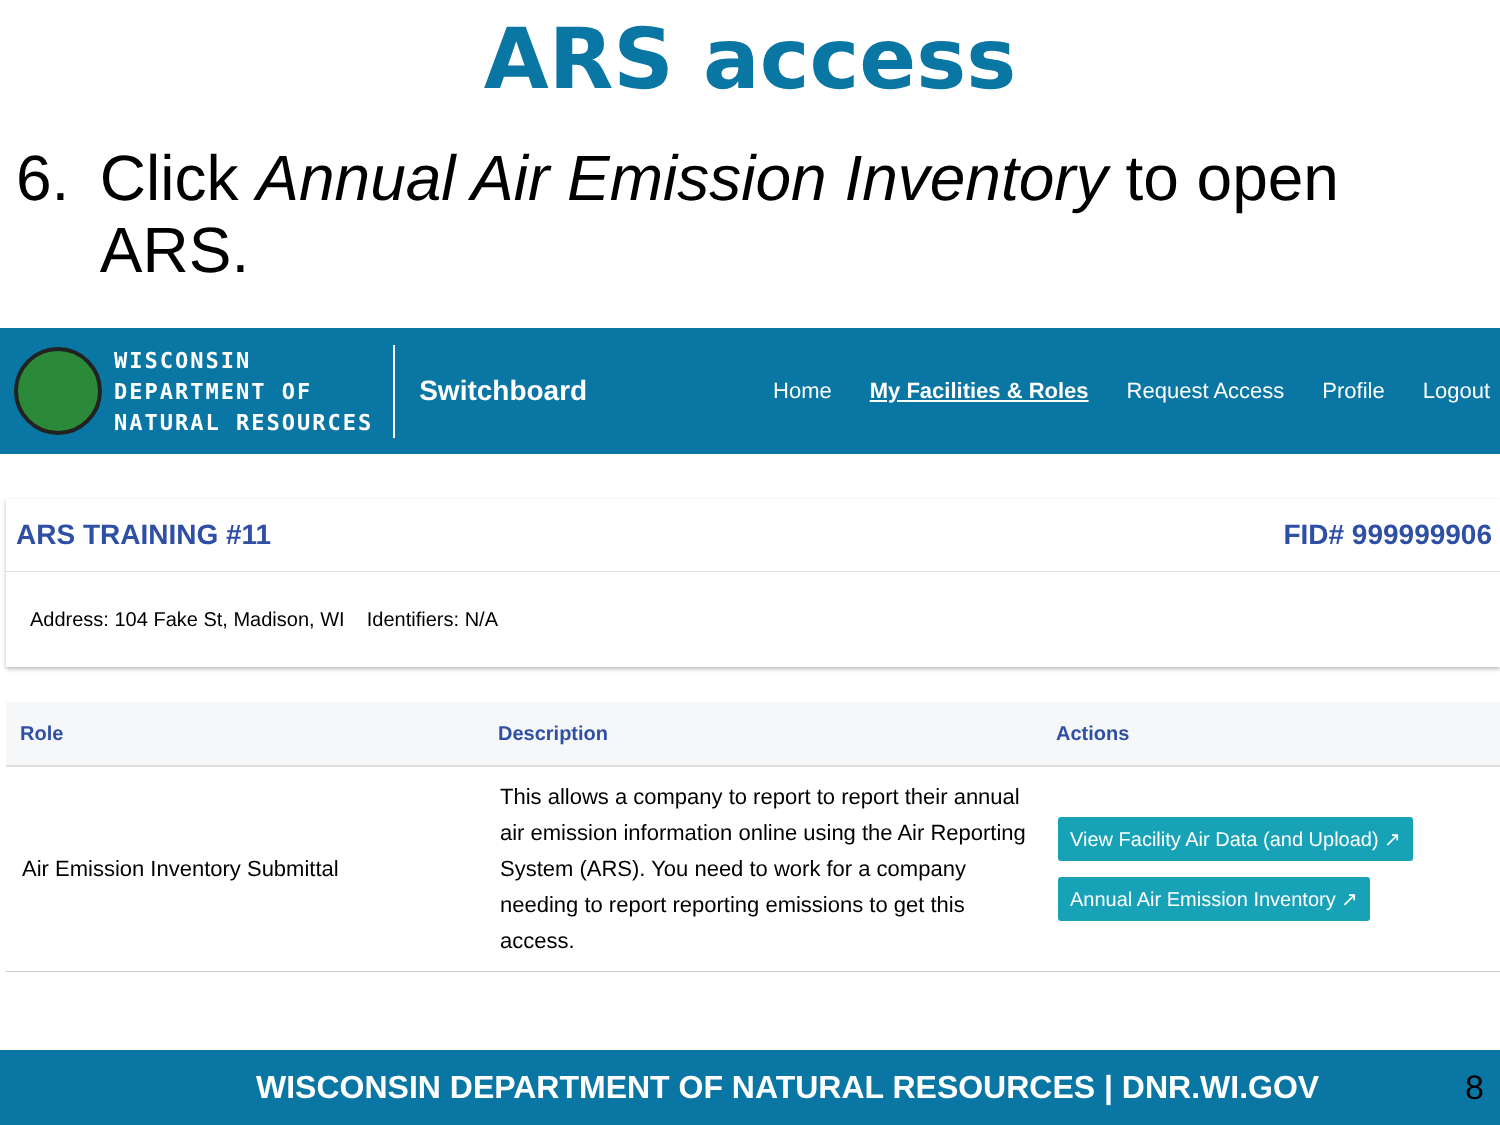ARS access
6. Click Annual Air Emission Inventory to open ARS.
WISCONSIN
DEPARTMENT OF
NATURAL RESOURCES
Switchboard
Home My Facilities & Roles Request Access Profile Logout
ARS TRAINING #11 FID# 999999906
Address: 104 Fake St, Madison, WI Identifiers: N/A
| Role | Description | Actions |
| --- | --- | --- |
| Air Emission Inventory Submittal | This allows a company to report to report their annual air emission information online using the Air Reporting System (ARS). You need to work for a company needing to report reporting emissions to get this access. | View Facility Air Data (and Upload) ↗ Annual Air Emission Inventory ↗ |
WISCONSIN DEPARTMENT OF NATURAL RESOURCES | DNR.WI.GOV 8